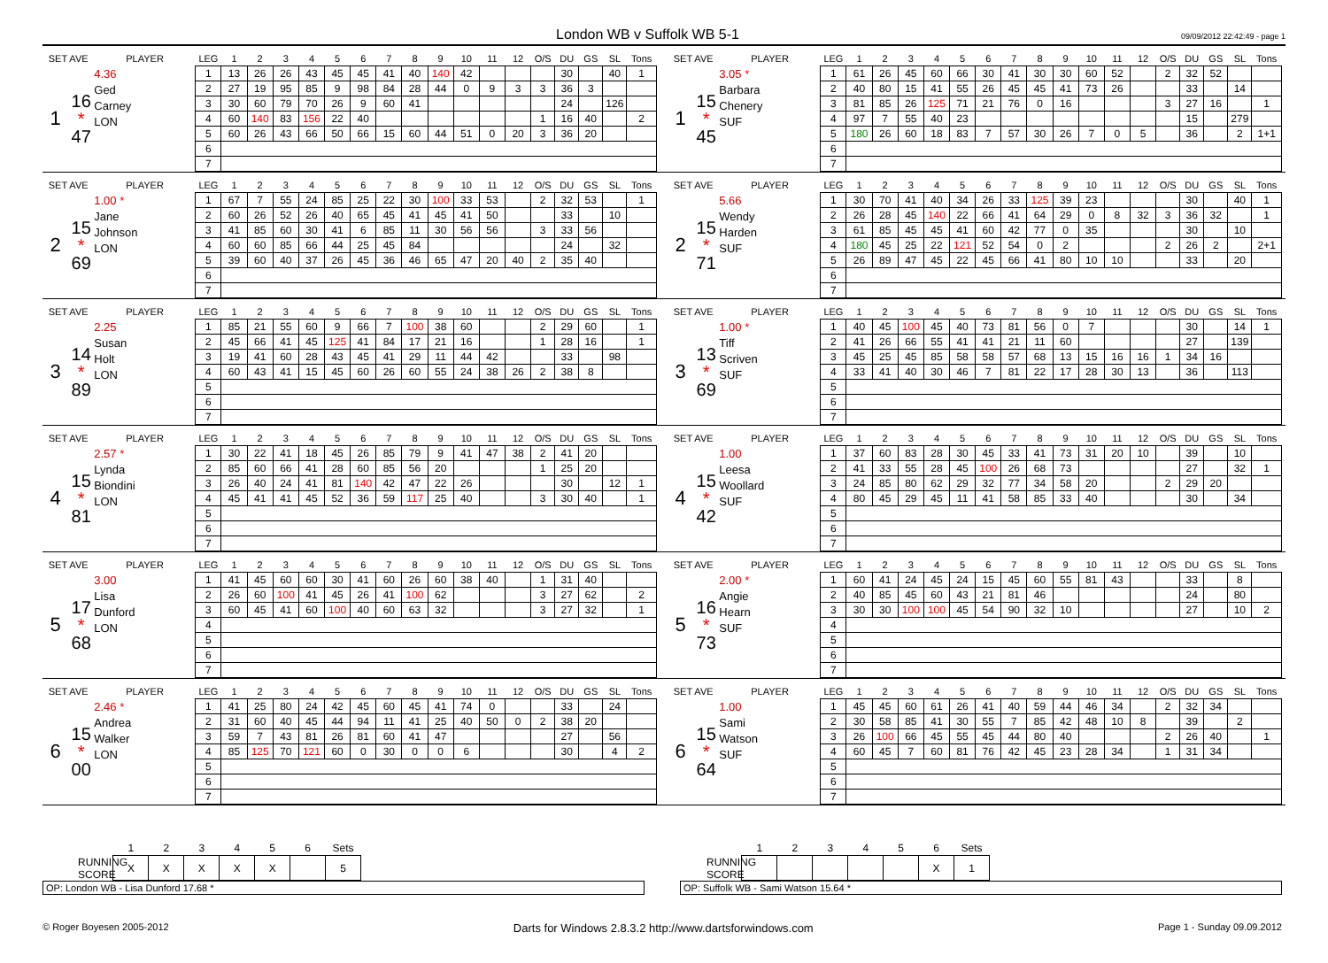London WB v Suffolk WB 5-1
09/09/2012 22:42:49 - page 1
| SET AVE | | PLAYER | LEG | 1 | 2 | 3 | 4 | 5 | 6 | 7 | 8 | 9 | 10 | 11 | 12 | O/S | DU | GS | SL | Tons |
| --- | --- | --- | --- | --- | --- | --- | --- | --- | --- | --- | --- | --- | --- | --- | --- | --- | --- | --- | --- | --- |
| 1 | 16 * 47 | 4.36 Ged Carney LON | 1 | 13 | 26 | 26 | 43 | 45 | 45 | 41 | 40 | 140 | 42 | | | | 30 | | 40 | 1 |
| | | | 2 | 27 | 19 | 95 | 85 | 9 | 98 | 84 | 28 | 44 | 0 | 9 | 3 | 3 | 36 | 3 | | |
| | | | 3 | 30 | 60 | 79 | 70 | 26 | 9 | 60 | 41 | | | | | | 24 | | 126 | |
| | | | 4 | 60 | 140 | 83 | 156 | 22 | 40 | | | | | | | 1 | 16 | 40 | | 2 |
| | | | 5 | 60 | 26 | 43 | 66 | 50 | 66 | 15 | 60 | 44 | 51 | 0 | 20 | 3 | 36 | 20 | | |
| | | | 6 | | | | | | | | | | | | | | | | | |
| | | | 7 | | | | | | | | | | | | | | | | | |
| SET AVE | | PLAYER | LEG | 1 | 2 | 3 | 4 | 5 | 6 | 7 | 8 | 9 | 10 | 11 | 12 | O/S | DU | GS | SL | Tons |
| --- | --- | --- | --- | --- | --- | --- | --- | --- | --- | --- | --- | --- | --- | --- | --- | --- | --- | --- | --- | --- |
| 1 | 15 * 45 | 3.05 * Barbara Chenery SUF | 1 | 61 | 26 | 45 | 60 | 66 | 30 | 41 | 30 | 30 | 60 | 52 | | 2 | 32 | 52 | | |
| | | | 2 | 40 | 80 | 15 | 41 | 55 | 26 | 45 | 45 | 41 | 73 | 26 | | | 33 | | 14 | |
| | | | 3 | 81 | 85 | 26 | 125 | 71 | 21 | 76 | 0 | 16 | | | | 3 | 27 | 16 | | 1 |
| | | | 4 | 97 | 7 | 55 | 40 | 23 | | | | | | | | | 15 | | 279 | |
| | | | 5 | 180 | 26 | 60 | 18 | 83 | 7 | 57 | 30 | 26 | 7 | 0 | 5 | | 36 | | 2 | 1+1 |
| | | | 6 | | | | | | | | | | | | | | | | | |
| | | | 7 | | | | | | | | | | | | | | | | | |
| SET AVE | | PLAYER | LEG | 1 | 2 | 3 | 4 | 5 | 6 | 7 | 8 | 9 | 10 | 11 | 12 | O/S | DU | GS | SL | Tons |
| --- | --- | --- | --- | --- | --- | --- | --- | --- | --- | --- | --- | --- | --- | --- | --- | --- | --- | --- | --- | --- |
| 2 | 15 * 69 | 1.00 * Jane Johnson LON | 1 | 67 | 7 | 55 | 24 | 85 | 25 | 22 | 30 | 100 | 33 | 53 | | 2 | 32 | 53 | | 1 |
| | | | 2 | 60 | 26 | 52 | 26 | 40 | 65 | 45 | 41 | 45 | 41 | 50 | | | 33 | | 10 | |
| | | | 3 | 41 | 85 | 60 | 30 | 41 | 6 | 85 | 11 | 30 | 56 | 56 | | 3 | 33 | 56 | | |
| | | | 4 | 60 | 60 | 85 | 66 | 44 | 25 | 45 | 84 | | | | | | 24 | | 32 | |
| | | | 5 | 39 | 60 | 40 | 37 | 26 | 45 | 36 | 46 | 65 | 47 | 20 | 40 | 2 | 35 | 40 | | |
| | | | 6 | | | | | | | | | | | | | | | | | |
| | | | 7 | | | | | | | | | | | | | | | | | |
| SET AVE | | PLAYER | LEG | 1 | 2 | 3 | 4 | 5 | 6 | 7 | 8 | 9 | 10 | 11 | 12 | O/S | DU | GS | SL | Tons |
| --- | --- | --- | --- | --- | --- | --- | --- | --- | --- | --- | --- | --- | --- | --- | --- | --- | --- | --- | --- | --- |
| 2 | 15 * 71 | 5.66 Wendy Harden SUF | 1 | 30 | 70 | 41 | 40 | 34 | 26 | 33 | 125 | 39 | 23 | | | | 30 | | 40 | 1 |
| | | | 2 | 26 | 28 | 45 | 140 | 22 | 66 | 41 | 64 | 29 | 0 | 8 | 32 | 3 | 36 | 32 | | 1 |
| | | | 3 | 61 | 85 | 45 | 45 | 41 | 60 | 42 | 77 | 0 | 35 | | | | 30 | | 10 | |
| | | | 4 | 180 | 45 | 25 | 22 | 121 | 52 | 54 | 0 | 2 | | | | 2 | 26 | 2 | | 2+1 |
| | | | 5 | 26 | 89 | 47 | 45 | 22 | 45 | 66 | 41 | 80 | 10 | 10 | | | 33 | | 20 | |
| | | | 6 | | | | | | | | | | | | | | | | | |
| | | | 7 | | | | | | | | | | | | | | | | | |
| SET AVE | | PLAYER | LEG | 1 | 2 | 3 | 4 | 5 | 6 | 7 | 8 | 9 | 10 | 11 | 12 | O/S | DU | GS | SL | Tons |
| --- | --- | --- | --- | --- | --- | --- | --- | --- | --- | --- | --- | --- | --- | --- | --- | --- | --- | --- | --- | --- |
| 3 | 14 * 89 | 2.25 Susan Holt LON | 1 | 85 | 21 | 55 | 60 | 9 | 66 | 7 | 100 | 38 | 60 | | | 2 | 29 | 60 | | 1 |
| | | | 2 | 45 | 66 | 41 | 45 | 125 | 41 | 84 | 17 | 21 | 16 | | | 1 | 28 | 16 | | 1 |
| | | | 3 | 19 | 41 | 60 | 28 | 43 | 45 | 41 | 29 | 11 | 44 | 42 | | | 33 | | 98 | |
| | | | 4 | 60 | 43 | 41 | 15 | 45 | 60 | 26 | 60 | 55 | 24 | 38 | 26 | 2 | 38 | 8 | | |
| | | | 5 | | | | | | | | | | | | | | | | | |
| | | | 6 | | | | | | | | | | | | | | | | | |
| | | | 7 | | | | | | | | | | | | | | | | | |
| SET AVE | | PLAYER | LEG | 1 | 2 | 3 | 4 | 5 | 6 | 7 | 8 | 9 | 10 | 11 | 12 | O/S | DU | GS | SL | Tons |
| --- | --- | --- | --- | --- | --- | --- | --- | --- | --- | --- | --- | --- | --- | --- | --- | --- | --- | --- | --- | --- |
| 3 | 13 * 69 | 1.00 * Tiff Scriven SUF | 1 | 40 | 45 | 100 | 45 | 40 | 73 | 81 | 56 | 0 | 7 | | | | 30 | | 14 | 1 |
| | | | 2 | 41 | 26 | 66 | 55 | 41 | 41 | 21 | 11 | 60 | | | | | 27 | | 139 | |
| | | | 3 | 45 | 25 | 45 | 85 | 58 | 58 | 57 | 68 | 13 | 15 | 16 | 16 | 1 | 34 | 16 | | |
| | | | 4 | 33 | 41 | 40 | 30 | 46 | 7 | 81 | 22 | 17 | 28 | 30 | 13 | | 36 | | 113 | |
| | | | 5 | | | | | | | | | | | | | | | | | |
| | | | 6 | | | | | | | | | | | | | | | | | |
| | | | 7 | | | | | | | | | | | | | | | | | |
| SET AVE | | PLAYER | LEG | 1 | 2 | 3 | 4 | 5 | 6 | 7 | 8 | 9 | 10 | 11 | 12 | O/S | DU | GS | SL | Tons |
| --- | --- | --- | --- | --- | --- | --- | --- | --- | --- | --- | --- | --- | --- | --- | --- | --- | --- | --- | --- | --- |
| 4 | 15 * 81 | 2.57 * Lynda Biondini LON | 1 | 30 | 22 | 41 | 18 | 45 | 26 | 85 | 79 | 9 | 41 | 47 | 38 | 2 | 41 | 20 | | |
| | | | 2 | 85 | 60 | 66 | 41 | 28 | 60 | 85 | 56 | 20 | | | | 1 | 25 | 20 | | |
| | | | 3 | 26 | 40 | 24 | 41 | 81 | 140 | 42 | 47 | 22 | 26 | | | | 30 | | 12 | 1 |
| | | | 4 | 45 | 41 | 41 | 45 | 52 | 36 | 59 | 117 | 25 | 40 | | | 3 | 30 | 40 | | 1 |
| | | | 5 | | | | | | | | | | | | | | | | | |
| | | | 6 | | | | | | | | | | | | | | | | | |
| | | | 7 | | | | | | | | | | | | | | | | | |
| SET AVE | | PLAYER | LEG | 1 | 2 | 3 | 4 | 5 | 6 | 7 | 8 | 9 | 10 | 11 | 12 | O/S | DU | GS | SL | Tons |
| --- | --- | --- | --- | --- | --- | --- | --- | --- | --- | --- | --- | --- | --- | --- | --- | --- | --- | --- | --- | --- |
| 4 | 15 * 42 | 1.00 Leesa Woollard SUF | 1 | 37 | 60 | 83 | 28 | 30 | 45 | 33 | 41 | 73 | 31 | 20 | 10 | | 39 | | 10 | |
| | | | 2 | 41 | 33 | 55 | 28 | 45 | 100 | 26 | 68 | 73 | | | | | 27 | | 32 | 1 |
| | | | 3 | 24 | 85 | 80 | 62 | 29 | 32 | 77 | 34 | 58 | 20 | | | 2 | 29 | 20 | | |
| | | | 4 | 80 | 45 | 29 | 45 | 11 | 41 | 58 | 85 | 33 | 40 | | | | 30 | | 34 | |
| | | | 5 | | | | | | | | | | | | | | | | | |
| | | | 6 | | | | | | | | | | | | | | | | | |
| | | | 7 | | | | | | | | | | | | | | | | | |
| SET AVE | | PLAYER | LEG | 1 | 2 | 3 | 4 | 5 | 6 | 7 | 8 | 9 | 10 | 11 | 12 | O/S | DU | GS | SL | Tons |
| --- | --- | --- | --- | --- | --- | --- | --- | --- | --- | --- | --- | --- | --- | --- | --- | --- | --- | --- | --- | --- |
| 5 | 17 * 68 | 3.00 Lisa Dunford LON | 1 | 41 | 45 | 60 | 60 | 30 | 41 | 60 | 26 | 60 | 38 | 40 | | 1 | 31 | 40 | | |
| | | | 2 | 26 | 60 | 100 | 41 | 45 | 26 | 41 | 100 | 62 | | | | 3 | 27 | 62 | | 2 |
| | | | 3 | 60 | 45 | 41 | 60 | 100 | 40 | 60 | 63 | 32 | | | | 3 | 27 | 32 | | 1 |
| | | | 4 | | | | | | | | | | | | | | | | | |
| | | | 5 | | | | | | | | | | | | | | | | | |
| | | | 6 | | | | | | | | | | | | | | | | | |
| | | | 7 | | | | | | | | | | | | | | | | | |
| SET AVE | | PLAYER | LEG | 1 | 2 | 3 | 4 | 5 | 6 | 7 | 8 | 9 | 10 | 11 | 12 | O/S | DU | GS | SL | Tons |
| --- | --- | --- | --- | --- | --- | --- | --- | --- | --- | --- | --- | --- | --- | --- | --- | --- | --- | --- | --- | --- |
| 5 | 16 * 73 | 2.00 * Angie Hearn SUF | 1 | 60 | 41 | 24 | 45 | 24 | 15 | 45 | 60 | 55 | 81 | 43 | | | 33 | | 8 | |
| | | | 2 | 40 | 85 | 45 | 60 | 43 | 21 | 81 | 46 | | | | | | 24 | | 80 | |
| | | | 3 | 30 | 30 | 100 | 100 | 45 | 54 | 90 | 32 | 10 | | | | | 27 | | 10 | 2 |
| | | | 4 | | | | | | | | | | | | | | | | | |
| | | | 5 | | | | | | | | | | | | | | | | | |
| | | | 6 | | | | | | | | | | | | | | | | | |
| | | | 7 | | | | | | | | | | | | | | | | | |
| SET AVE | | PLAYER | LEG | 1 | 2 | 3 | 4 | 5 | 6 | 7 | 8 | 9 | 10 | 11 | 12 | O/S | DU | GS | SL | Tons |
| --- | --- | --- | --- | --- | --- | --- | --- | --- | --- | --- | --- | --- | --- | --- | --- | --- | --- | --- | --- | --- |
| 6 | 15 * 00 | 2.46 * Andrea Walker LON | 1 | 41 | 25 | 80 | 24 | 42 | 45 | 60 | 45 | 41 | 74 | 0 | | | 33 | | 24 | |
| | | | 2 | 31 | 60 | 40 | 45 | 44 | 94 | 11 | 41 | 25 | 40 | 50 | 0 | 2 | 38 | 20 | | |
| | | | 3 | 59 | 7 | 43 | 81 | 26 | 81 | 60 | 41 | 47 | | | | | 27 | | 56 | |
| | | | 4 | 85 | 125 | 70 | 121 | 60 | 0 | 30 | 0 | 0 | 6 | | | | 30 | | 4 | 2 |
| | | | 5 | | | | | | | | | | | | | | | | | |
| | | | 6 | | | | | | | | | | | | | | | | | |
| | | | 7 | | | | | | | | | | | | | | | | | |
| SET AVE | | PLAYER | LEG | 1 | 2 | 3 | 4 | 5 | 6 | 7 | 8 | 9 | 10 | 11 | 12 | O/S | DU | GS | SL | Tons |
| --- | --- | --- | --- | --- | --- | --- | --- | --- | --- | --- | --- | --- | --- | --- | --- | --- | --- | --- | --- | --- |
| 6 | 15 * 64 | 1.00 Sami Watson SUF | 1 | 45 | 45 | 60 | 61 | 26 | 41 | 40 | 59 | 44 | 46 | 34 | | 2 | 32 | 34 | | |
| | | | 2 | 30 | 58 | 85 | 41 | 30 | 55 | 7 | 85 | 42 | 48 | 10 | 8 | | 39 | | 2 | |
| | | | 3 | 26 | 100 | 66 | 45 | 55 | 45 | 44 | 80 | 40 | | | | 2 | 26 | 40 | | 1 |
| | | | 4 | 60 | 45 | 7 | 60 | 81 | 76 | 42 | 45 | 23 | 28 | 34 | | 1 | 31 | 34 | | |
| | | | 5 | | | | | | | | | | | | | | | | | |
| | | | 6 | | | | | | | | | | | | | | | | | |
| | | | 7 | | | | | | | | | | | | | | | | | |
| | 1 | 2 | 3 | 4 | 5 | 6 | Sets |
| RUNNING SCORE | X | X | X | X | X | | 5 |
OP: London WB - Lisa Dunford 17.68 *
| | 1 | 2 | 3 | 4 | 5 | 6 | Sets |
| RUNNING SCORE | | | | | | X | 1 |
OP: Suffolk WB - Sami Watson 15.64 *
© Roger Boyesen 2005-2012 Darts for Windows 2.8.3.2 http://www.dartsforwindows.com Page 1 - Sunday 09.09.2012